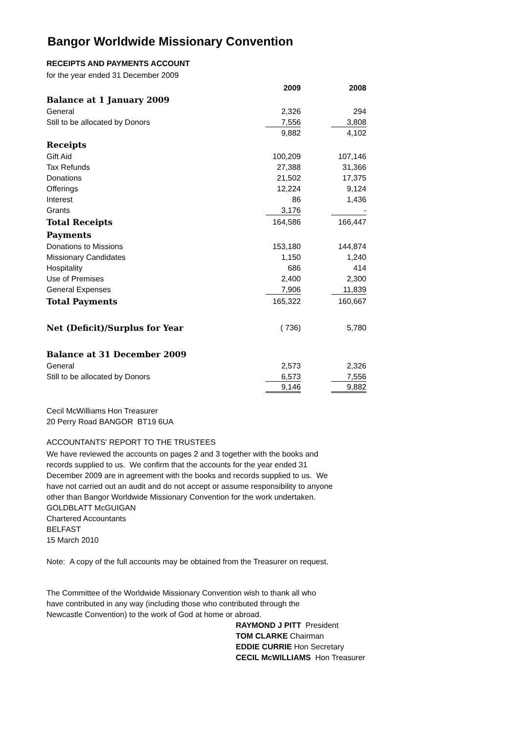Bangor Worldwide Missionary Convention
RECEIPTS AND PAYMENTS ACCOUNT
for the year ended 31 December 2009
| | 2009 | 2008 |
| Balance at 1 January 2009 | | |
| General | 2,326 | 294 |
| Still to be allocated by Donors | 7,556 | 3,808 |
| | 9,882 | 4,102 |
| Receipts | | |
| Gift Aid | 100,209 | 107,146 |
| Tax Refunds | 27,388 | 31,366 |
| Donations | 21,502 | 17,375 |
| Offerings | 12,224 | 9,124 |
| Interest | 86 | 1,436 |
| Grants | 3,176 | - |
| Total Receipts | 164,586 | 166,447 |
| Payments | | |
| Donations to Missions | 153,180 | 144,874 |
| Missionary Candidates | 1,150 | 1,240 |
| Hospitality | 686 | 414 |
| Use of Premises | 2,400 | 2,300 |
| General Expenses | 7,906 | 11,839 |
| Total Payments | 165,322 | 160,667 |
| Net (Deficit)/Surplus for Year | ( 736) | 5,780 |
| Balance at 31 December 2009 | | |
| General | 2,573 | 2,326 |
| Still to be allocated by Donors | 6,573 | 7,556 |
| | 9,146 | 9,882 |
Cecil McWilliams Hon Treasurer
20 Perry Road BANGOR BT19 6UA
ACCOUNTANTS’ REPORT TO THE TRUSTEES
We have reviewed the accounts on pages 2 and 3 together with the books and records supplied to us. We confirm that the accounts for the year ended 31 December 2009 are in agreement with the books and records supplied to us. We have not carried out an audit and do not accept or assume responsibility to anyone other than Bangor Worldwide Missionary Convention for the work undertaken.
GOLDBLATT McGUIGAN
Chartered Accountants
BELFAST
15 March 2010
Note: A copy of the full accounts may be obtained from the Treasurer on request.
The Committee of the Worldwide Missionary Convention wish to thank all who have contributed in any way (including those who contributed through the Newcastle Convention) to the work of God at home or abroad.
RAYMOND J PITT President
TOM CLARKE Chairman
EDDIE CURRIE Hon Secretary
CECIL McWILLIAMS Hon Treasurer